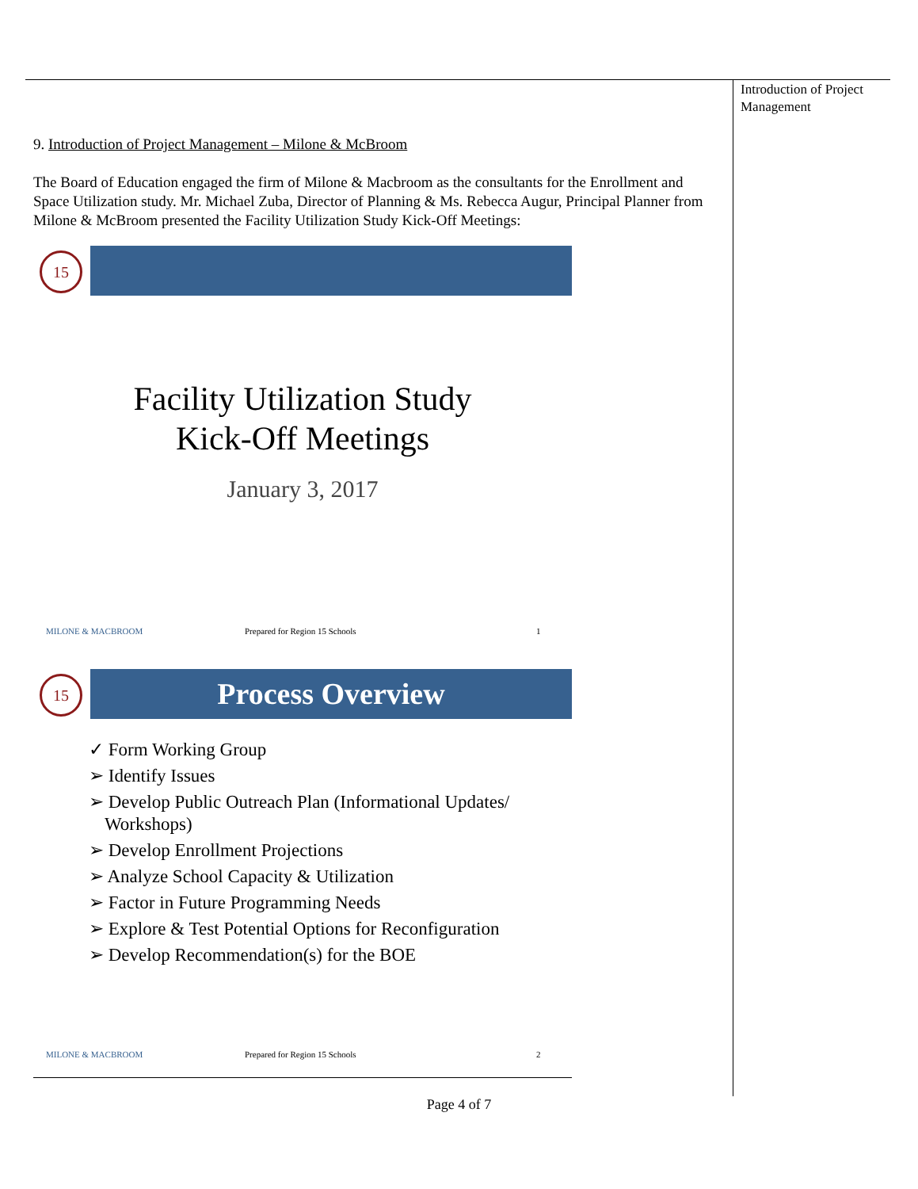Introduction of Project Management
9. Introduction of Project Management – Milone & McBroom
The Board of Education engaged the firm of Milone & Macbroom as the consultants for the Enrollment and Space Utilization study. Mr. Michael Zuba, Director of Planning & Ms. Rebecca Augur, Principal Planner from Milone & McBroom presented the Facility Utilization Study Kick-Off Meetings:
15
Facility Utilization Study
Kick-Off Meetings
January 3, 2017
MILONE & MACBROOM Prepared for Region 15 Schools 1
15 Process Overview
✓ Form Working Group
➢ Identify Issues
➢ Develop Public Outreach Plan (Informational Updates/ Workshops)
➢ Develop Enrollment Projections
➢ Analyze School Capacity & Utilization
➢ Factor in Future Programming Needs
➢ Explore & Test Potential Options for Reconfiguration
➢ Develop Recommendation(s) for the BOE
MILONE & MACBROOM Prepared for Region 15 Schools 2
Page 4 of 7